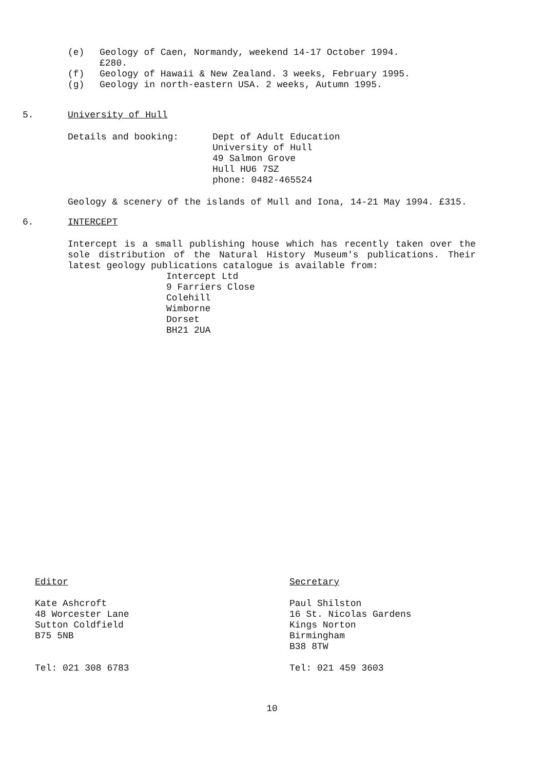(e) Geology of Caen, Normandy, weekend 14-17 October 1994.
£280.
(f) Geology of Hawaii & New Zealand. 3 weeks, February 1995.
(g) Geology in north-eastern USA. 2 weeks, Autumn 1995.
5. University of Hull
Details and booking: Dept of Adult Education
University of Hull
49 Salmon Grove
Hull HU6 7SZ
phone: 0482-465524
Geology & scenery of the islands of Mull and Iona, 14-21 May 1994. £315.
6. INTERCEPT
Intercept is a small publishing house which has recently taken over the sole distribution of the Natural History Museum's publications. Their latest geology publications catalogue is available from:
Intercept Ltd
9 Farriers Close
Colehill
Wimborne
Dorset
BH21 2UA
Editor
Kate Ashcroft
48 Worcester Lane
Sutton Coldfield
B75 5NB
Tel: 021 308 6783
Secretary
Paul Shilston
16 St. Nicolas Gardens
Kings Norton
Birmingham
B38 8TW
Tel: 021 459 3603
10